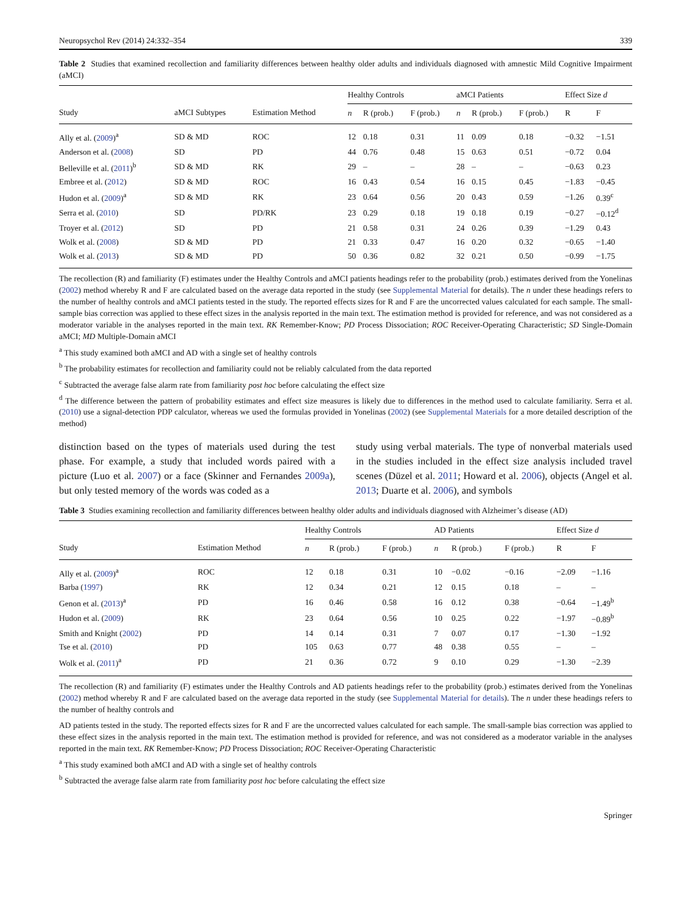Neuropsychol Rev (2014) 24:332–354 339
Table 2 Studies that examined recollection and familiarity differences between healthy older adults and individuals diagnosed with amnestic Mild Cognitive Impairment (aMCI)
| | | | Healthy Controls | | | aMCI Patients | | | Effect Size d | |
| --- | --- | --- | --- | --- | --- | --- | --- | --- | --- | --- |
| Study | aMCI Subtypes | Estimation Method | n | R (prob.) | F (prob.) | n | R (prob.) | F (prob.) | R | F |
| Ally et al. ( 2009 )<sup>a</sup> | SD & MD | ROC | 12 | 0.18 | 0.31 | 11 | 0.09 | 0.18 | −0.32 | −1.51 |
| Anderson et al. ( 2008 ) | SD | PD | 44 | 0.76 | 0.48 | 15 | 0.63 | 0.51 | −0.72 | 0.04 |
| Belleville et al. ( 2011 )<sup>b</sup> | SD & MD | RK | 29 | – | – | 28 | – | – | −0.63 | 0.23 |
| Embree et al. ( 2012 ) | SD & MD | ROC | 16 | 0.43 | 0.54 | 16 | 0.15 | 0.45 | −1.83 | −0.45 |
| Hudon et al. ( 2009 )<sup>a</sup> | SD & MD | RK | 23 | 0.64 | 0.56 | 20 | 0.43 | 0.59 | −1.26 | 0.39<sup>c</sup> |
| Serra et al. ( 2010 ) | SD | PD/RK | 23 | 0.29 | 0.18 | 19 | 0.18 | 0.19 | −0.27 | −0.12<sup>d</sup> |
| Troyer et al. ( 2012 ) | SD | PD | 21 | 0.58 | 0.31 | 24 | 0.26 | 0.39 | −1.29 | 0.43 |
| Wolk et al. ( 2008 ) | SD & MD | PD | 21 | 0.33 | 0.47 | 16 | 0.20 | 0.32 | −0.65 | −1.40 |
| Wolk et al. ( 2013 ) | SD & MD | PD | 50 | 0.36 | 0.82 | 32 | 0.21 | 0.50 | −0.99 | −1.75 |
The recollection (R) and familiarity (F) estimates under the Healthy Controls and aMCI patients headings refer to the probability (prob.) estimates derived from the Yonelinas (2002) method whereby R and F are calculated based on the average data reported in the study (see Supplemental Material for details). The n under these headings refers to the number of healthy controls and aMCI patients tested in the study. The reported effects sizes for R and F are the uncorrected values calculated for each sample. The small-sample bias correction was applied to these effect sizes in the analysis reported in the main text. The estimation method is provided for reference, and was not considered as a moderator variable in the analyses reported in the main text. RK Remember-Know; PD Process Dissociation; ROC Receiver-Operating Characteristic; SD Single-Domain aMCI; MD Multiple-Domain aMCI
<sup>a</sup> This study examined both aMCI and AD with a single set of healthy controls
<sup>b</sup> The probability estimates for recollection and familiarity could not be reliably calculated from the data reported
<sup>c</sup> Subtracted the average false alarm rate from familiarity post hoc before calculating the effect size
<sup>d</sup> The difference between the pattern of probability estimates and effect size measures is likely due to differences in the method used to calculate familiarity. Serra et al. (2010) use a signal-detection PDP calculator, whereas we used the formulas provided in Yonelinas (2002) (see Supplemental Materials for a more detailed description of the method)
distinction based on the types of materials used during the test phase. For example, a study that included words paired with a picture (Luo et al. 2007) or a face (Skinner and Fernandes 2009a), but only tested memory of the words was coded as a
study using verbal materials. The type of nonverbal materials used in the studies included in the effect size analysis included travel scenes (Düzel et al. 2011; Howard et al. 2006), objects (Angel et al. 2013; Duarte et al. 2006), and symbols
Table 3 Studies examining recollection and familiarity differences between healthy older adults and individuals diagnosed with Alzheimer’s disease (AD)
| | | Healthy Controls | | | AD Patients | | | Effect Size d | |
| --- | --- | --- | --- | --- | --- | --- | --- | --- | --- |
| Study | Estimation Method | n | R (prob.) | F (prob.) | n | R (prob.) | F (prob.) | R | F |
| Ally et al. ( 2009 )<sup>a</sup> | ROC | 12 | 0.18 | 0.31 | 10 | −0.02 | −0.16 | −2.09 | −1.16 |
| Barba ( 1997 ) | RK | 12 | 0.34 | 0.21 | 12 | 0.15 | 0.18 | – | – |
| Genon et al. ( 2013 )<sup>a</sup> | PD | 16 | 0.46 | 0.58 | 16 | 0.12 | 0.38 | −0.64 | −1.49<sup>b</sup> |
| Hudon et al. ( 2009 ) | RK | 23 | 0.64 | 0.56 | 10 | 0.25 | 0.22 | −1.97 | −0.89<sup>b</sup> |
| Smith and Knight ( 2002 ) | PD | 14 | 0.14 | 0.31 | 7 | 0.07 | 0.17 | −1.30 | −1.92 |
| Tse et al. ( 2010 ) | PD | 105 | 0.63 | 0.77 | 48 | 0.38 | 0.55 | – | – |
| Wolk et al. ( 2011 )<sup>a</sup> | PD | 21 | 0.36 | 0.72 | 9 | 0.10 | 0.29 | −1.30 | −2.39 |
The recollection (R) and familiarity (F) estimates under the Healthy Controls and AD patients headings refer to the probability (prob.) estimates derived from the Yonelinas (2002) method whereby R and F are calculated based on the average data reported in the study (see Supplemental Material for details). The n under these headings refers to the number of healthy controls and
AD patients tested in the study. The reported effects sizes for R and F are the uncorrected values calculated for each sample. The small-sample bias correction was applied to these effect sizes in the analysis reported in the main text. The estimation method is provided for reference, and was not considered as a moderator variable in the analyses reported in the main text. RK Remember-Know; PD Process Dissociation; ROC Receiver-Operating Characteristic
<sup>a</sup> This study examined both aMCI and AD with a single set of healthy controls
<sup>b</sup> Subtracted the average false alarm rate from familiarity post hoc before calculating the effect size
Springer